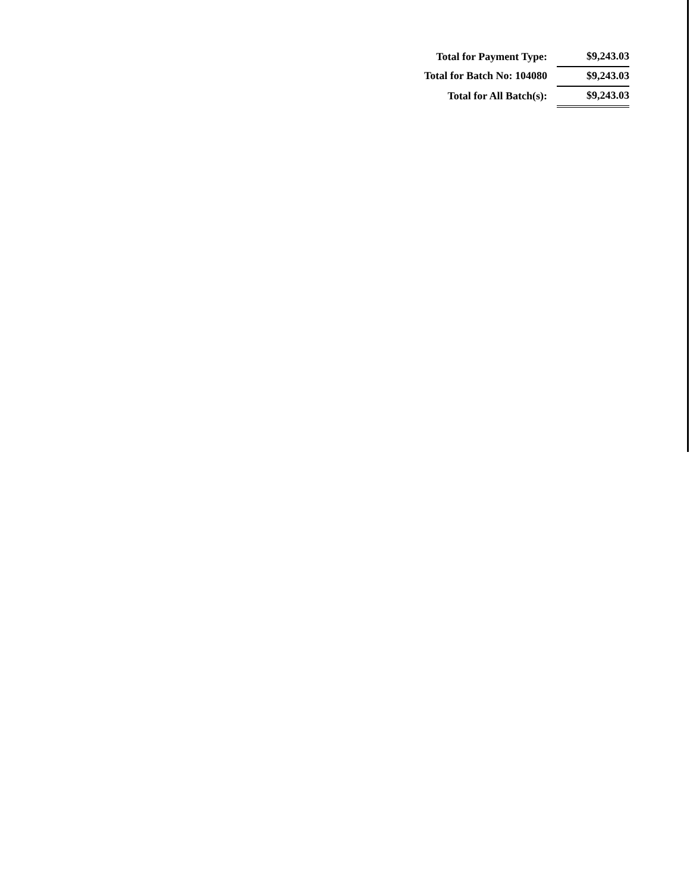| Total for Payment Type: | $9,243.03 |
| Total for Batch No: 104080 | $9,243.03 |
| Total for All Batch(s): | $9,243.03 |